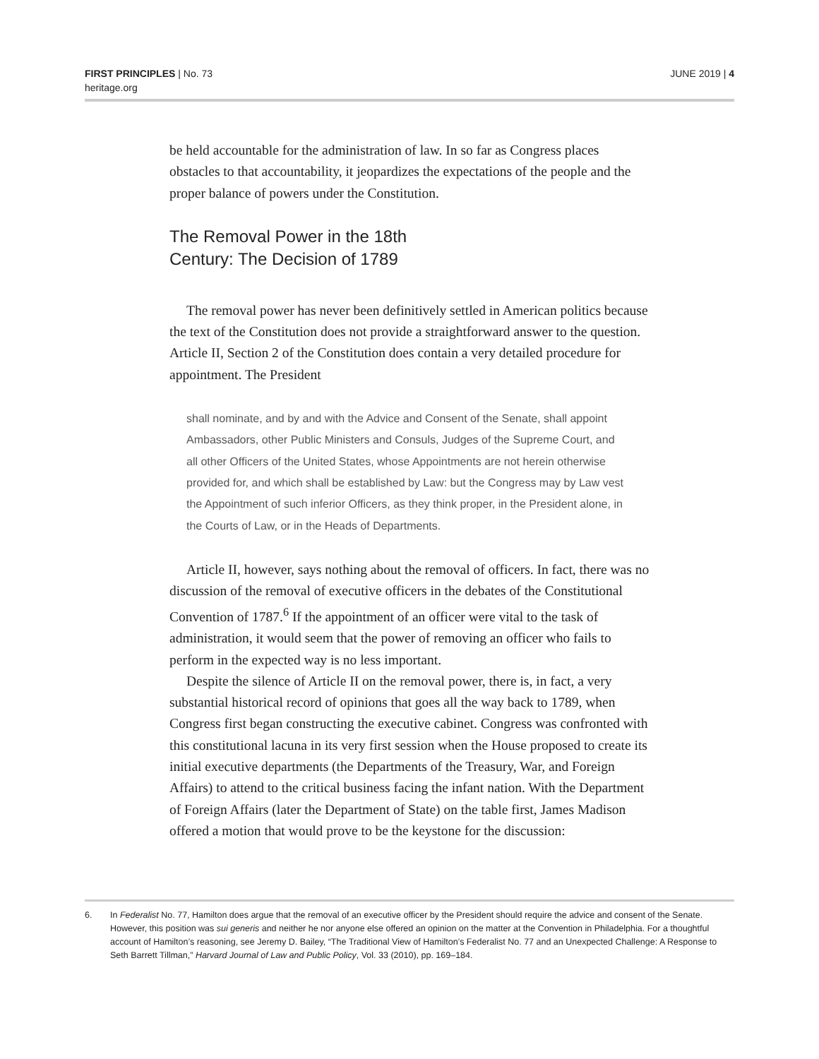FIRST PRINCIPLES | No. 73
heritage.org
JUNE 2019 | 4
be held accountable for the administration of law. In so far as Congress places obstacles to that accountability, it jeopardizes the expectations of the people and the proper balance of powers under the Constitution.
The Removal Power in the 18th
Century: The Decision of 1789
The removal power has never been definitively settled in American politics because the text of the Constitution does not provide a straightforward answer to the question. Article II, Section 2 of the Constitution does contain a very detailed procedure for appointment. The President
shall nominate, and by and with the Advice and Consent of the Senate, shall appoint Ambassadors, other Public Ministers and Consuls, Judges of the Supreme Court, and all other Officers of the United States, whose Appointments are not herein otherwise provided for, and which shall be established by Law: but the Congress may by Law vest the Appointment of such inferior Officers, as they think proper, in the President alone, in the Courts of Law, or in the Heads of Departments.
Article II, however, says nothing about the removal of officers. In fact, there was no discussion of the removal of executive officers in the debates of the Constitutional Convention of 1787.<sup>6</sup> If the appointment of an officer were vital to the task of administration, it would seem that the power of removing an officer who fails to perform in the expected way is no less important.
Despite the silence of Article II on the removal power, there is, in fact, a very substantial historical record of opinions that goes all the way back to 1789, when Congress first began constructing the executive cabinet. Congress was confronted with this constitutional lacuna in its very first session when the House proposed to create its initial executive departments (the Departments of the Treasury, War, and Foreign Affairs) to attend to the critical business facing the infant nation. With the Department of Foreign Affairs (later the Department of State) on the table first, James Madison offered a motion that would prove to be the keystone for the discussion:
6. In Federalist No. 77, Hamilton does argue that the removal of an executive officer by the President should require the advice and consent of the Senate. However, this position was sui generis and neither he nor anyone else offered an opinion on the matter at the Convention in Philadelphia. For a thoughtful account of Hamilton’s reasoning, see Jeremy D. Bailey, “The Traditional View of Hamilton’s Federalist No. 77 and an Unexpected Challenge: A Response to Seth Barrett Tillman,” Harvard Journal of Law and Public Policy, Vol. 33 (2010), pp. 169–184.